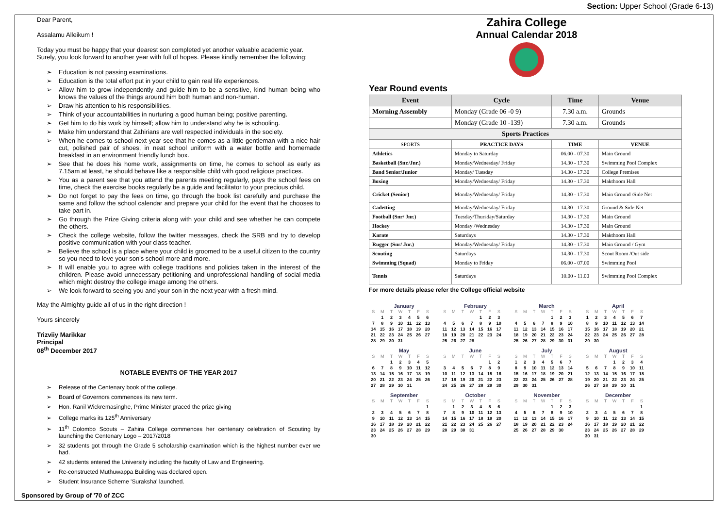Dear Parent,
Assalamu Alleikum !
Today you must be happy that your dearest son completed yet another valuable academic year. Surely, you look forward to another year with full of hopes. Please kindly remember the following:
Education is not passing examinations.
Education is the total effort put in your child to gain real life experiences.
Allow him to grow independently and guide him to be a sensitive, kind human being who knows the values of the things around him both human and non-human.
Draw his attention to his responsibilities.
Think of your accountabilities in nurturing a good human being; positive parenting.
Get him to do his work by himself; allow him to understand why he is schooling.
Make him understand that Zahirians are well respected individuals in the society.
When he comes to school next year see that he comes as a little gentleman with a nice hair cut, polished pair of shoes, in neat school uniform with a water bottle and homemade breakfast in an environment friendly lunch box.
See that he does his home work, assignments on time, he comes to school as early as 7.15am at least, he should behave like a responsible child with good religious practices.
You as a parent see that you attend the parents meeting regularly, pays the school fees on time, check the exercise books regularly be a guide and facilitator to your precious child.
Do not forget to pay the fees on time, go through the book list carefully and purchase the same and follow the school calendar and prepare your child for the event that he chooses to take part in.
Go through the Prize Giving criteria along with your child and see whether he can compete the others.
Check the college website, follow the twitter messages, check the SRB and try to develop positive communication with your class teacher.
Believe the school is a place where your child is groomed to be a useful citizen to the country so you need to love your son's school more and more.
It will enable you to agree with college traditions and policies taken in the interest of the children. Please avoid unnecessary petitioning and unprofessional handling of social media which might destroy the college image among the others.
We look forward to seeing you and your son in the next year with a fresh mind.
May the Almighty guide all of us in the right direction !
Yours sincerely
Trizviiy Marikkar
Principal
08<sup>th</sup> December 2017
NOTABLE EVENTS OF THE YEAR 2017
Release of the Centenary book of the college.
Board of Governors commences its new term.
Hon. Ranil Wickremasinghe, Prime Minister graced the prize giving
College marks its 125<sup>th</sup> Anniversary
11<sup>th</sup> Colombo Scouts – Zahira College commences her centenary celebration of Scouting by launching the Centenary Logo – 2017/2018
32 students got through the Grade 5 scholarship examination which is the highest number ever we had.
42 students entered the University including the faculty of Law and Engineering.
Re-constructed Muthuwappa Building was declared open.
Student Insurance Scheme 'Suraksha' launched.
Sponsored by Group of '70 of ZCC
Section: Upper School (Grade 6-13)
Zahira College
Annual Calendar 2018
Year Round events
| Event | Cycle | Time | Venue |
| --- | --- | --- | --- |
| Morning Assembly | Monday (Grade 06 -0 9) | 7.30 a.m. | Grounds |
| | Monday (Grade 10 -139) | 7.30 a.m. | Grounds |
| Sports Practices | | | |
| SPORTS | PRACTICE DAYS | TIME | VENUE |
| Athletics | Monday to Saturday | 06.00 - 07.30 | Main Ground |
| Basketball (Snr./Jnr.) | Monday/Wednesday/ Friday | 14.30 - 17.30 | Swimming Pool Complex |
| Band Senior/Junior | Monday/ Tuesday | 14.30 - 17.30 | College Premises |
| Boxing | Monday/Wednesday/ Friday | 14.30 - 17.30 | Makthoom Hall |
| Cricket (Senior) | Monday/Wednesday/ Friday | 14.30 - 17.30 | Main Ground /Side Net |
| Cadetting | Monday/Wednesday/ Friday | 14.30 - 17.30 | Ground & Side Net |
| Football (Snr/ Jnr.) | Tuesday/Thursday/Saturday | 14.30 - 17.30 | Main Ground |
| Hockey | Monday /Wednesday | 14.30 - 17.30 | Main Ground |
| Karate | Saturdays | 14.30 - 17.30 | Makthoom Hall |
| Rugger (Snr/ Jnr.) | Monday/Wednesday/ Friday | 14.30 - 17.30 | Main Ground / Gym |
| Scouting | Saturdays | 14.30 - 17.30 | Scout Room /Out side |
| Swimming (Squad) | Monday to Friday | 06.00 - 07.00 | Swimming Pool |
| Tennis | Saturdays | 10.00 - 11.00 | Swimming Pool Complex |
For more details please refer the College official website
January
| S | M | T | W | T | F | S |
| | 1 | 2 | 3 | 4 | 5 | 6 |
| 7 | 8 | 9 | 10 | 11 | 12 | 13 |
| 14 | 15 | 16 | 17 | 18 | 19 | 20 |
| 21 | 22 | 23 | 24 | 25 | 26 | 27 |
| 28 | 29 | 30 | 31 | | | |
February
| S | M | T | W | T | F | S |
| | | | | 1 | 2 | 3 |
| 4 | 5 | 6 | 7 | 8 | 9 | 10 |
| 11 | 12 | 13 | 14 | 15 | 16 | 17 |
| 18 | 19 | 20 | 21 | 22 | 23 | 24 |
| 25 | 26 | 27 | 28 | | | |
March
| S | M | T | W | T | F | S |
| | | | | 1 | 2 | 3 |
| 4 | 5 | 6 | 7 | 8 | 9 | 10 |
| 11 | 12 | 13 | 14 | 15 | 16 | 17 |
| 18 | 19 | 20 | 21 | 22 | 23 | 24 |
| 25 | 26 | 27 | 28 | 29 | 30 | 31 |
April
| S | M | T | W | T | F | S |
| 1 | 2 | 3 | 4 | 5 | 6 | 7 |
| 8 | 9 | 10 | 11 | 12 | 13 | 14 |
| 15 | 16 | 17 | 18 | 19 | 20 | 21 |
| 22 | 23 | 24 | 25 | 26 | 27 | 28 |
| 29 | 30 | | | | | |
May
| S | M | T | W | T | F | S |
| | | 1 | 2 | 3 | 4 | 5 |
| 6 | 7 | 8 | 9 | 10 | 11 | 12 |
| 13 | 14 | 15 | 16 | 17 | 18 | 19 |
| 20 | 21 | 22 | 23 | 24 | 25 | 26 |
| 27 | 28 | 29 | 30 | 31 | | |
June
| S | M | T | W | T | F | S |
| | | | | | 1 | 2 |
| 3 | 4 | 5 | 6 | 7 | 8 | 9 |
| 10 | 11 | 12 | 13 | 14 | 15 | 16 |
| 17 | 18 | 19 | 20 | 21 | 22 | 23 |
| 24 | 25 | 26 | 27 | 28 | 29 | 30 |
July
| S | M | T | W | T | F | S |
| 1 | 2 | 3 | 4 | 5 | 6 | 7 |
| 8 | 9 | 10 | 11 | 12 | 13 | 14 |
| 15 | 16 | 17 | 18 | 19 | 20 | 21 |
| 22 | 23 | 24 | 25 | 26 | 27 | 28 |
| 29 | 30 | 31 | | | | |
August
| S | M | T | W | T | F | S |
| | | | 1 | 2 | 3 | 4 |
| 5 | 6 | 7 | 8 | 9 | 10 | 11 |
| 12 | 13 | 14 | 15 | 16 | 17 | 18 |
| 19 | 20 | 21 | 22 | 23 | 24 | 25 |
| 26 | 27 | 28 | 29 | 30 | 31 | |
September
| S | M | T | W | T | F | S |
| | | | | | | 1 |
| 2 | 3 | 4 | 5 | 6 | 7 | 8 |
| 9 | 10 | 11 | 12 | 13 | 14 | 15 |
| 16 | 17 | 18 | 19 | 20 | 21 | 22 |
| 23 | 24 | 25 | 26 | 27 | 28 | 29 |
| 30 | | | | | | |
October
| S | M | T | W | T | F | S |
| | 1 | 2 | 3 | 4 | 5 | 6 |
| 7 | 8 | 9 | 10 | 11 | 12 | 13 |
| 14 | 15 | 16 | 17 | 18 | 19 | 20 |
| 21 | 22 | 23 | 24 | 25 | 26 | 27 |
| 28 | 29 | 30 | 31 | | | |
November
| S | M | T | W | T | F | S |
| | | | | 1 | 2 | 3 |
| 4 | 5 | 6 | 7 | 8 | 9 | 10 |
| 11 | 12 | 13 | 14 | 15 | 16 | 17 |
| 18 | 19 | 20 | 21 | 22 | 23 | 24 |
| 25 | 26 | 27 | 28 | 29 | 30 | |
December
| S | M | T | W | T | F | S |
| | | | | | | 1 |
| 2 | 3 | 4 | 5 | 6 | 7 | 8 |
| 9 | 10 | 11 | 12 | 13 | 14 | 15 |
| 16 | 17 | 18 | 19 | 20 | 21 | 22 |
| 23 | 24 | 25 | 26 | 27 | 28 | 29 |
| 30 | 31 | | | | | |